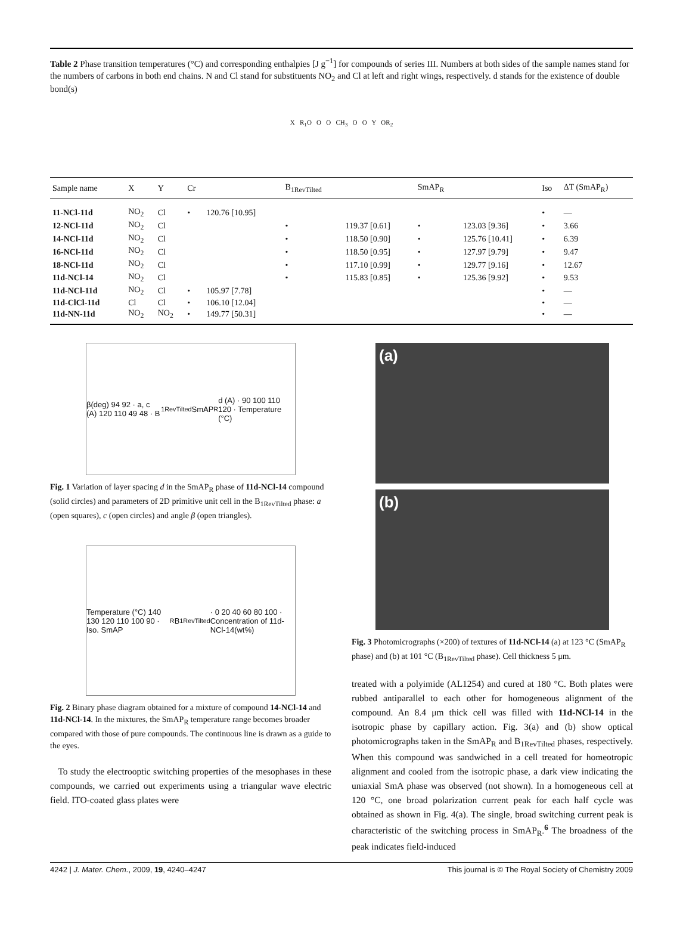Table 2 Phase transition temperatures (°C) and corresponding enthalpies [J g<sup>−1</sup>] for compounds of series III. Numbers at both sides of the sample names stand for the numbers of carbons in both end chains. N and Cl stand for substituents NO<sub>2</sub> and Cl at left and right wings, respectively. d stands for the existence of double bond(s)
X R<sub>1</sub>O O O CH<sub>3</sub> O O Y OR<sub>2</sub>
| Sample name | X | Y | Cr | | B<sub>1RevTilted</sub> | | SmAP<sub>R</sub> | | Iso | ΔT (SmAP<sub>R</sub>) |
| --- | --- | --- | --- | --- | --- | --- | --- | --- | --- | --- |
| 11-NCl-11d | NO<sub>2</sub> | Cl | • | 120.76 [10.95] | | | | | • | — |
| 12-NCl-11d | NO<sub>2</sub> | Cl | | | • | 119.37 [0.61] | • | 123.03 [9.36] | • | 3.66 |
| 14-NCl-11d | NO<sub>2</sub> | Cl | | | • | 118.50 [0.90] | • | 125.76 [10.41] | • | 6.39 |
| 16-NCl-11d | NO<sub>2</sub> | Cl | | | • | 118.50 [0.95] | • | 127.97 [9.79] | • | 9.47 |
| 18-NCl-11d | NO<sub>2</sub> | Cl | | | • | 117.10 [0.99] | • | 129.77 [9.16] | • | 12.67 |
| 11d-NCl-14 | NO<sub>2</sub> | Cl | | | • | 115.83 [0.85] | • | 125.36 [9.92] | • | 9.53 |
| 11d-NCl-11d | NO<sub>2</sub> | Cl | • | 105.97 [7.78] | | | | | • | — |
| 11d-ClCl-11d | Cl | Cl | • | 106.10 [12.04] | | | | | • | — |
| 11d-NN-11d | NO<sub>2</sub> | NO<sub>2</sub> | • | 149.77 [50.31] | | | | | • | — |
β(deg) 94 92 · a, c (A) 120 110 49 48 · B<sub>1RevTilted</sub> SmAP<sub>R</sub> d (A) · 90 100 110 120 · Temperature (°C)
Fig. 1 Variation of layer spacing d in the SmAP<sub>R</sub> phase of 11d-NCl-14 compound (solid circles) and parameters of 2D primitive unit cell in the B<sub>1RevTilted</sub> phase: a (open squares), c (open circles) and angle β (open triangles).
Temperature (°C) 140 130 120 110 100 90 · Iso. SmAP<sub>R</sub> B<sub>1RevTilted</sub> · 0 20 40 60 80 100 · Concentration of 11d-NCl-14(wt%)
Fig. 2 Binary phase diagram obtained for a mixture of compound 14-NCl-14 and 11d-NCl-14. In the mixtures, the SmAP<sub>R</sub> temperature range becomes broader compared with those of pure compounds. The continuous line is drawn as a guide to the eyes.
To study the electrooptic switching properties of the mesophases in these compounds, we carried out experiments using a triangular wave electric field. ITO-coated glass plates were
(a)
(b)
Fig. 3 Photomicrographs (×200) of textures of 11d-NCl-14 (a) at 123 °C (SmAP<sub>R</sub> phase) and (b) at 101 °C (B<sub>1RevTilted</sub> phase). Cell thickness 5 μm.
treated with a polyimide (AL1254) and cured at 180 °C. Both plates were rubbed antiparallel to each other for homogeneous alignment of the compound. An 8.4 μm thick cell was filled with 11d-NCl-14 in the isotropic phase by capillary action. Fig. 3(a) and (b) show optical photomicrographs taken in the SmAP<sub>R</sub> and B<sub>1RevTilted</sub> phases, respectively. When this compound was sandwiched in a cell treated for homeotropic alignment and cooled from the isotropic phase, a dark view indicating the uniaxial SmA phase was observed (not shown). In a homogeneous cell at 120 °C, one broad polarization current peak for each half cycle was obtained as shown in Fig. 4(a). The single, broad switching current peak is characteristic of the switching process in SmAP<sub>R</sub>.<sup>6</sup> The broadness of the peak indicates field-induced
4242 | J. Mater. Chem., 2009, 19, 4240–4247 This journal is © The Royal Society of Chemistry 2009